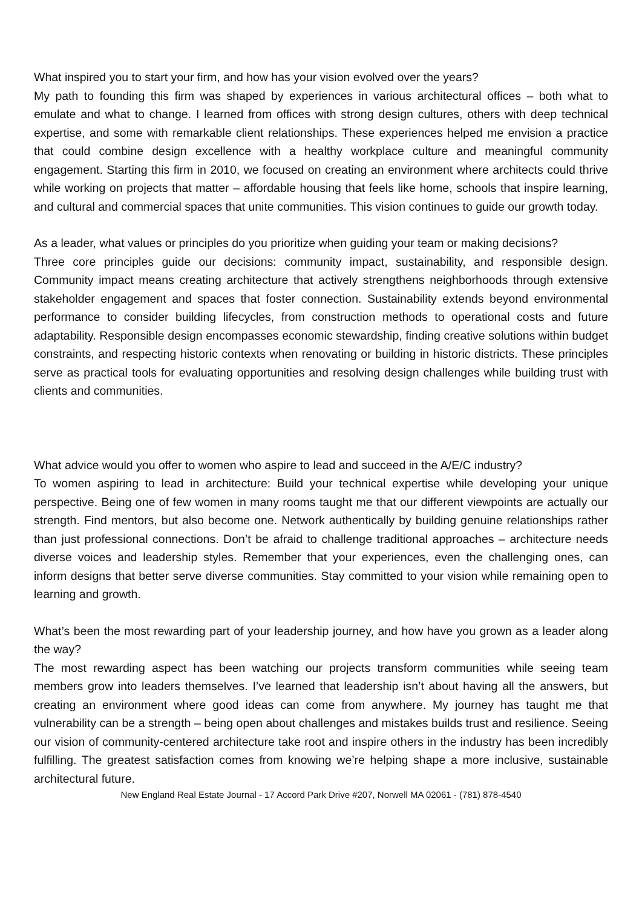What inspired you to start your firm, and how has your vision evolved over the years?
My path to founding this firm was shaped by experiences in various architectural offices – both what to emulate and what to change. I learned from offices with strong design cultures, others with deep technical expertise, and some with remarkable client relationships. These experiences helped me envision a practice that could combine design excellence with a healthy workplace culture and meaningful community engagement. Starting this firm in 2010, we focused on creating an environment where architects could thrive while working on projects that matter – affordable housing that feels like home, schools that inspire learning, and cultural and commercial spaces that unite communities. This vision continues to guide our growth today.
As a leader, what values or principles do you prioritize when guiding your team or making decisions?
Three core principles guide our decisions: community impact, sustainability, and responsible design. Community impact means creating architecture that actively strengthens neighborhoods through extensive stakeholder engagement and spaces that foster connection. Sustainability extends beyond environmental performance to consider building lifecycles, from construction methods to operational costs and future adaptability. Responsible design encompasses economic stewardship, finding creative solutions within budget constraints, and respecting historic contexts when renovating or building in historic districts. These principles serve as practical tools for evaluating opportunities and resolving design challenges while building trust with clients and communities.
What advice would you offer to women who aspire to lead and succeed in the A/E/C industry?
To women aspiring to lead in architecture: Build your technical expertise while developing your unique perspective. Being one of few women in many rooms taught me that our different viewpoints are actually our strength. Find mentors, but also become one. Network authentically by building genuine relationships rather than just professional connections. Don’t be afraid to challenge traditional approaches – architecture needs diverse voices and leadership styles. Remember that your experiences, even the challenging ones, can inform designs that better serve diverse communities. Stay committed to your vision while remaining open to learning and growth.
What’s been the most rewarding part of your leadership journey, and how have you grown as a leader along the way?
The most rewarding aspect has been watching our projects transform communities while seeing team members grow into leaders themselves. I’ve learned that leadership isn’t about having all the answers, but creating an environment where good ideas can come from anywhere. My journey has taught me that vulnerability can be a strength – being open about challenges and mistakes builds trust and resilience. Seeing our vision of community-centered architecture take root and inspire others in the industry has been incredibly fulfilling. The greatest satisfaction comes from knowing we’re helping shape a more inclusive, sustainable architectural future.
New England Real Estate Journal - 17 Accord Park Drive #207, Norwell MA 02061 - (781) 878-4540